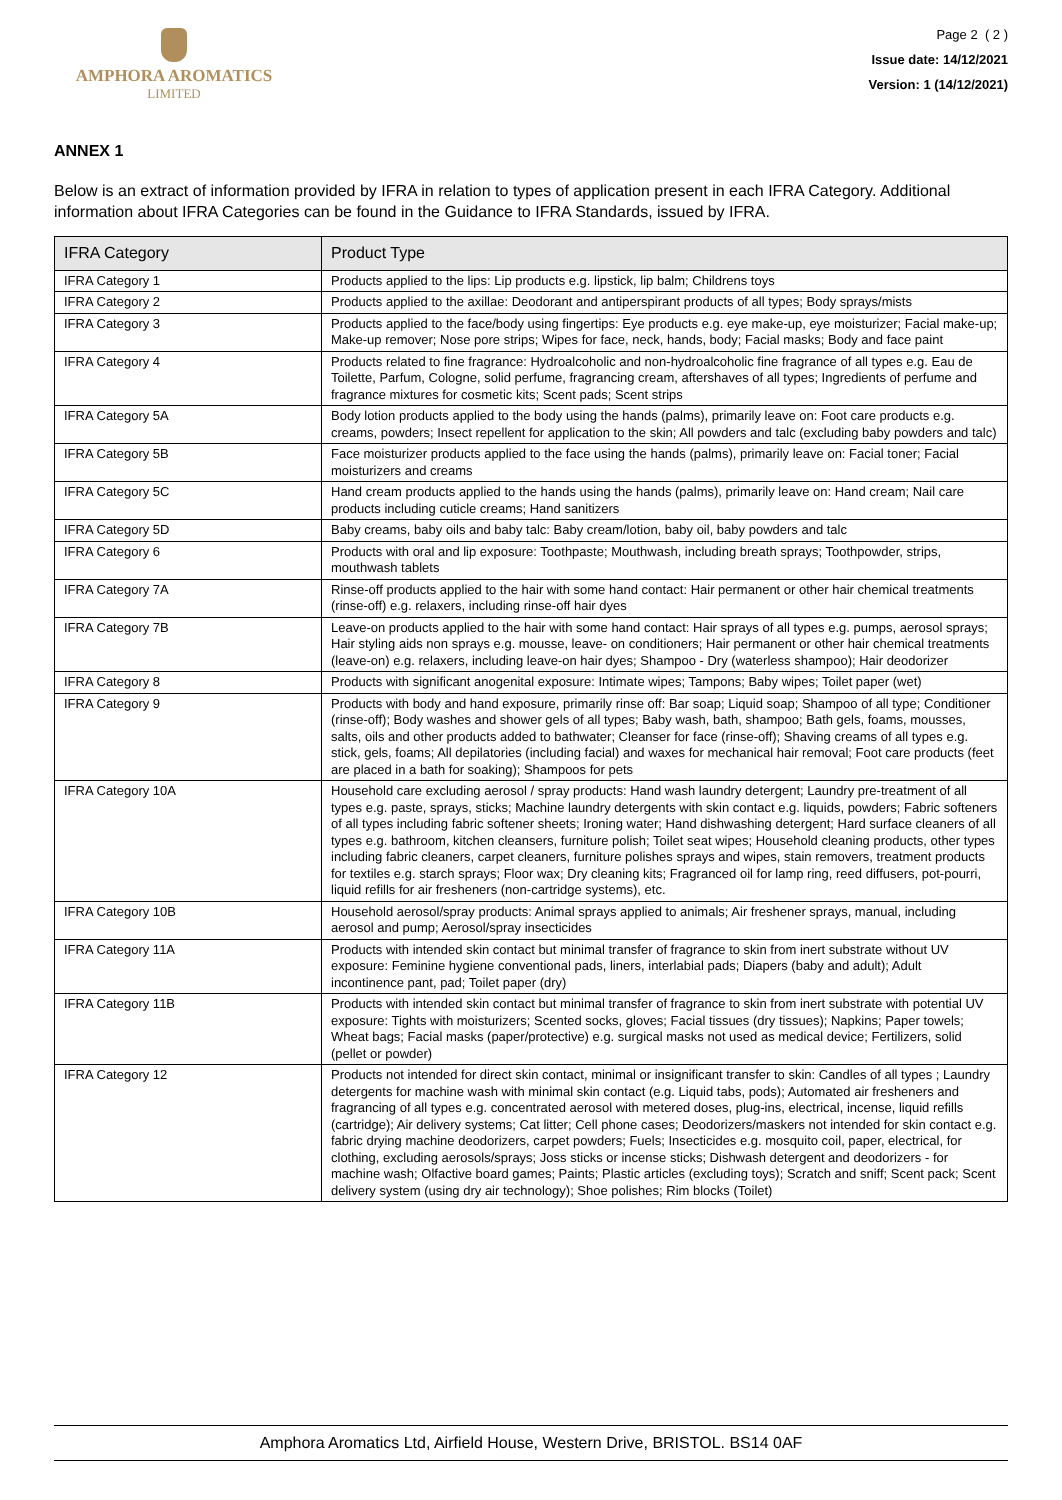AMPHORA AROMATICS
LIMITED
Page 2 ( 2 )
Issue date: 14/12/2021
Version: 1 (14/12/2021)
ANNEX 1
Below is an extract of information provided by IFRA in relation to types of application present in each IFRA Category. Additional information about IFRA Categories can be found in the Guidance to IFRA Standards, issued by IFRA.
| IFRA Category | Product Type |
| --- | --- |
| IFRA Category 1 | Products applied to the lips: Lip products e.g. lipstick, lip balm; Childrens toys |
| IFRA Category 2 | Products applied to the axillae: Deodorant and antiperspirant products of all types; Body sprays/mists |
| IFRA Category 3 | Products applied to the face/body using fingertips: Eye products e.g. eye make-up, eye moisturizer; Facial make-up; Make-up remover; Nose pore strips; Wipes for face, neck, hands, body; Facial masks; Body and face paint |
| IFRA Category 4 | Products related to fine fragrance: Hydroalcoholic and non-hydroalcoholic fine fragrance of all types e.g. Eau de Toilette, Parfum, Cologne, solid perfume, fragrancing cream, aftershaves of all types; Ingredients of perfume and fragrance mixtures for cosmetic kits; Scent pads; Scent strips |
| IFRA Category 5A | Body lotion products applied to the body using the hands (palms), primarily leave on: Foot care products e.g. creams, powders; Insect repellent for application to the skin; All powders and talc (excluding baby powders and talc) |
| IFRA Category 5B | Face moisturizer products applied to the face using the hands (palms), primarily leave on: Facial toner; Facial moisturizers and creams |
| IFRA Category 5C | Hand cream products applied to the hands using the hands (palms), primarily leave on: Hand cream; Nail care products including cuticle creams; Hand sanitizers |
| IFRA Category 5D | Baby creams, baby oils and baby talc: Baby cream/lotion, baby oil, baby powders and talc |
| IFRA Category 6 | Products with oral and lip exposure: Toothpaste; Mouthwash, including breath sprays; Toothpowder, strips, mouthwash tablets |
| IFRA Category 7A | Rinse-off products applied to the hair with some hand contact: Hair permanent or other hair chemical treatments (rinse-off) e.g. relaxers, including rinse-off hair dyes |
| IFRA Category 7B | Leave-on products applied to the hair with some hand contact: Hair sprays of all types e.g. pumps, aerosol sprays; Hair styling aids non sprays e.g. mousse, leave- on conditioners; Hair permanent or other hair chemical treatments (leave-on) e.g. relaxers, including leave-on hair dyes; Shampoo - Dry (waterless shampoo); Hair deodorizer |
| IFRA Category 8 | Products with significant anogenital exposure: Intimate wipes; Tampons; Baby wipes; Toilet paper (wet) |
| IFRA Category 9 | Products with body and hand exposure, primarily rinse off: Bar soap; Liquid soap; Shampoo of all type; Conditioner (rinse-off); Body washes and shower gels of all types; Baby wash, bath, shampoo; Bath gels, foams, mousses, salts, oils and other products added to bathwater; Cleanser for face (rinse-off); Shaving creams of all types e.g. stick, gels, foams; All depilatories (including facial) and waxes for mechanical hair removal; Foot care products (feet are placed in a bath for soaking); Shampoos for pets |
| IFRA Category 10A | Household care excluding aerosol / spray products: Hand wash laundry detergent; Laundry pre-treatment of all types e.g. paste, sprays, sticks; Machine laundry detergents with skin contact e.g. liquids, powders; Fabric softeners of all types including fabric softener sheets; Ironing water; Hand dishwashing detergent; Hard surface cleaners of all types e.g. bathroom, kitchen cleansers, furniture polish; Toilet seat wipes; Household cleaning products, other types including fabric cleaners, carpet cleaners, furniture polishes sprays and wipes, stain removers, treatment products for textiles e.g. starch sprays; Floor wax; Dry cleaning kits; Fragranced oil for lamp ring, reed diffusers, pot-pourri, liquid refills for air fresheners (non-cartridge systems), etc. |
| IFRA Category 10B | Household aerosol/spray products: Animal sprays applied to animals; Air freshener sprays, manual, including aerosol and pump; Aerosol/spray insecticides |
| IFRA Category 11A | Products with intended skin contact but minimal transfer of fragrance to skin from inert substrate without UV exposure: Feminine hygiene conventional pads, liners, interlabial pads; Diapers (baby and adult); Adult incontinence pant, pad; Toilet paper (dry) |
| IFRA Category 11B | Products with intended skin contact but minimal transfer of fragrance to skin from inert substrate with potential UV exposure: Tights with moisturizers; Scented socks, gloves; Facial tissues (dry tissues); Napkins; Paper towels; Wheat bags; Facial masks (paper/protective) e.g. surgical masks not used as medical device; Fertilizers, solid (pellet or powder) |
| IFRA Category 12 | Products not intended for direct skin contact, minimal or insignificant transfer to skin: Candles of all types ; Laundry detergents for machine wash with minimal skin contact (e.g. Liquid tabs, pods); Automated air fresheners and fragrancing of all types e.g. concentrated aerosol with metered doses, plug-ins, electrical, incense, liquid refills (cartridge); Air delivery systems; Cat litter; Cell phone cases; Deodorizers/maskers not intended for skin contact e.g. fabric drying machine deodorizers, carpet powders; Fuels; Insecticides e.g. mosquito coil, paper, electrical, for clothing, excluding aerosols/sprays; Joss sticks or incense sticks; Dishwash detergent and deodorizers - for machine wash; Olfactive board games; Paints; Plastic articles (excluding toys); Scratch and sniff; Scent pack; Scent delivery system (using dry air technology); Shoe polishes; Rim blocks (Toilet) |
Amphora Aromatics Ltd, Airfield House, Western Drive, BRISTOL. BS14 0AF